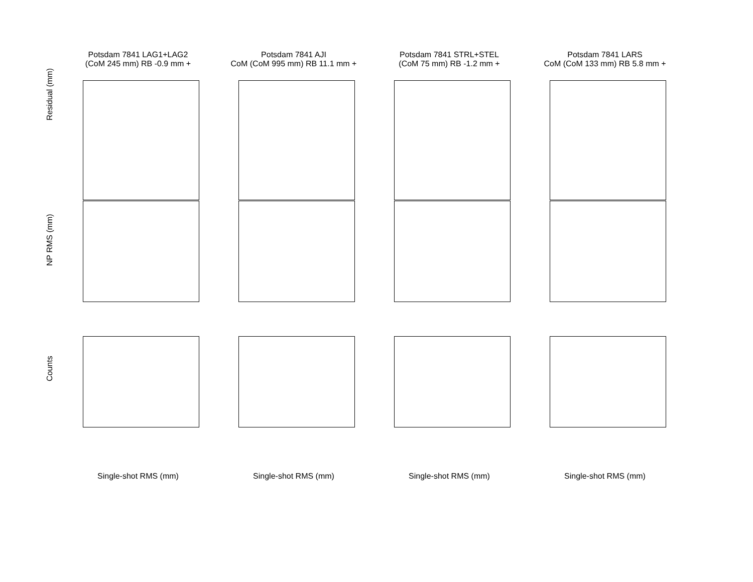Potsdam 7841 LAG1+LAG2
(CoM 245 mm) RB -0.9 mm +
Residual (mm)
Potsdam 7841 AJI
CoM (CoM 995 mm) RB 11.1 mm +
Potsdam 7841 STRL+STEL
(CoM 75 mm) RB -1.2 mm +
Potsdam 7841 LARS
CoM (CoM 133 mm) RB 5.8 mm +
NP RMS (mm)
Counts
Single-shot RMS (mm)
Single-shot RMS (mm)
Single-shot RMS (mm)
Single-shot RMS (mm)